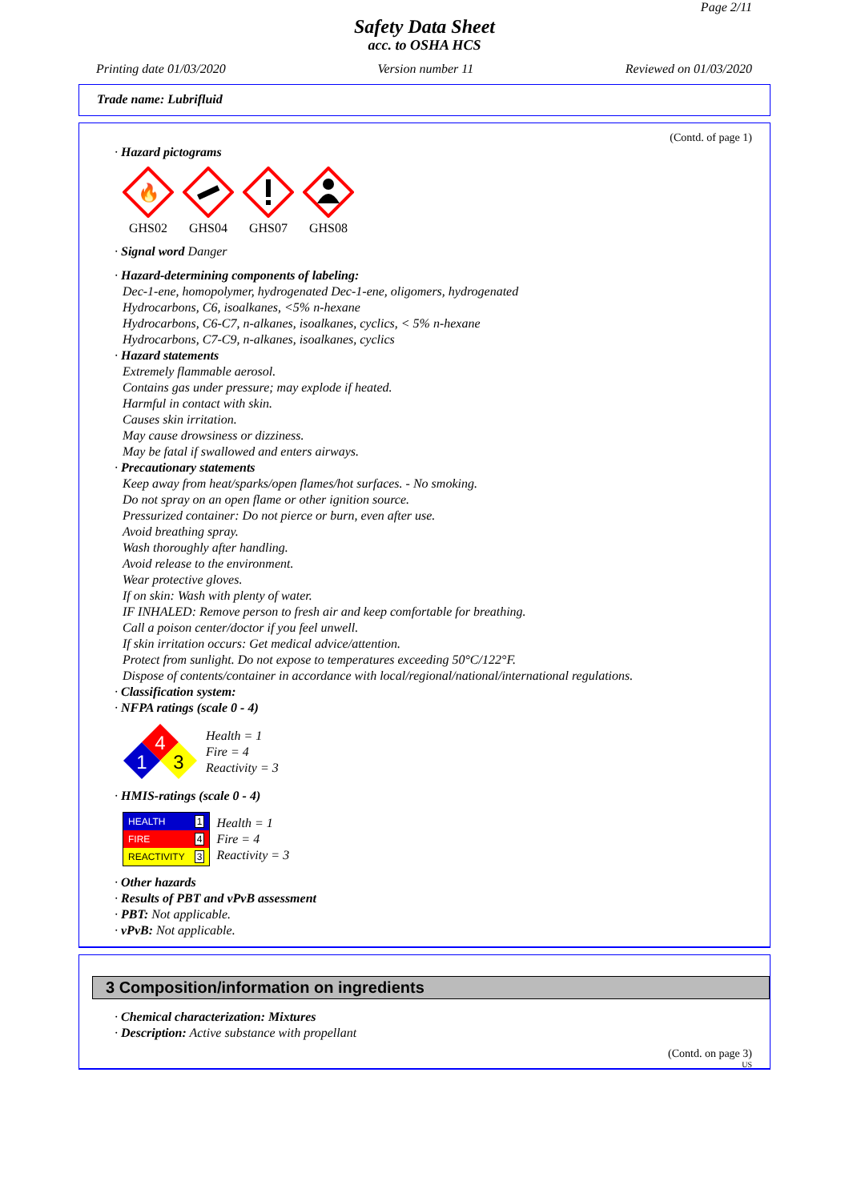Page 2/11
Safety Data Sheet
acc. to OSHA HCS
Printing date 01/03/2020 Version number 11 Reviewed on 01/03/2020
Trade name: Lubrifluid
(Contd. of page 1)
· Hazard pictograms
🔥
GHS02
GHS04 GHS07 GHS08
· Signal word Danger
· Hazard-determining components of labeling:
Dec-1-ene, homopolymer, hydrogenated Dec-1-ene, oligomers, hydrogenated
Hydrocarbons, C6, isoalkanes, <5% n-hexane
Hydrocarbons, C6-C7, n-alkanes, isoalkanes, cyclics, < 5% n-hexane
Hydrocarbons, C7-C9, n-alkanes, isoalkanes, cyclics
· Hazard statements
Extremely flammable aerosol.
Contains gas under pressure; may explode if heated.
Harmful in contact with skin.
Causes skin irritation.
May cause drowsiness or dizziness.
May be fatal if swallowed and enters airways.
· Precautionary statements
Keep away from heat/sparks/open flames/hot surfaces. - No smoking.
Do not spray on an open flame or other ignition source.
Pressurized container: Do not pierce or burn, even after use.
Avoid breathing spray.
Wash thoroughly after handling.
Avoid release to the environment.
Wear protective gloves.
If on skin: Wash with plenty of water.
IF INHALED: Remove person to fresh air and keep comfortable for breathing.
Call a poison center/doctor if you feel unwell.
If skin irritation occurs: Get medical advice/attention.
Protect from sunlight. Do not expose to temperatures exceeding 50°C/122°F.
Dispose of contents/container in accordance with local/regional/national/international regulations.
· Classification system:
· NFPA ratings (scale 0 - 4)
4
1
3
Health = 1
Fire = 4
Reactivity = 3
· HMIS-ratings (scale 0 - 4)
| HEALTH | 1 |
| FIRE | 4 |
| REACTIVITY | 3 |
Health = 1
Fire = 4
Reactivity = 3
· Other hazards
· Results of PBT and vPvB assessment
· PBT: Not applicable.
· vPvB: Not applicable.
3 Composition/information on ingredients
· Chemical characterization: Mixtures
· Description: Active substance with propellant
(Contd. on page 3)
US